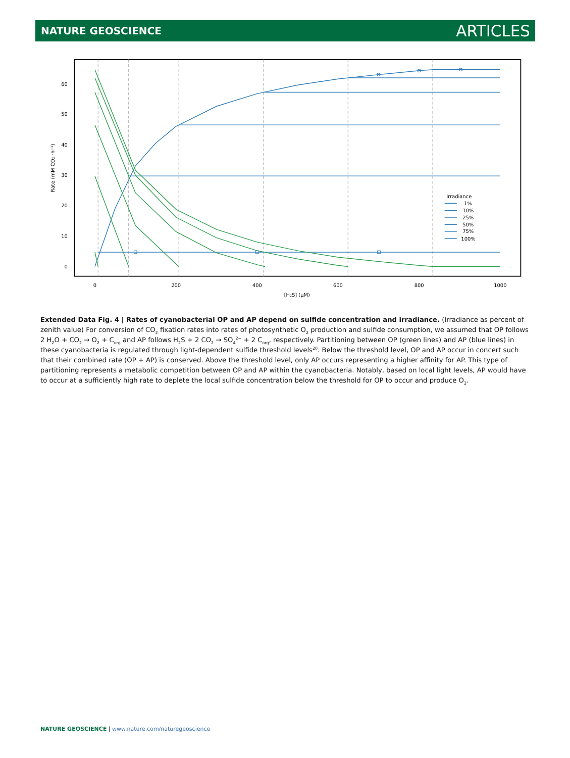NATURE GEOSCIENCE
ARTICLES
0
10
20
30
40
50
60
0
200
400
600
800
1000
[H₂S] (μM)
Rate (mM CO₂ ·h⁻¹)
Irradiance
1%
10%
25%
50%
75%
100%
Extended Data Fig. 4 | Rates of cyanobacterial OP and AP depend on sulfide concentration and irradiance. (Irradiance as percent of zenith value) For conversion of CO<sub>2</sub> fixation rates into rates of photosynthetic O<sub>2</sub> production and sulfide consumption, we assumed that OP follows 2 H<sub>2</sub>O + CO<sub>2</sub> → O<sub>2</sub> + C<sub>org</sub> and AP follows H<sub>2</sub>S + 2 CO<sub>2</sub> → SO<sub>4</sub><sup>2−</sup> + 2 C<sub>org</sub>, respectively. Partitioning between OP (green lines) and AP (blue lines) in these cyanobacteria is regulated through light-dependent sulfide threshold levels<sup>20</sup>. Below the threshold level, OP and AP occur in concert such that their combined rate (OP + AP) is conserved. Above the threshold level, only AP occurs representing a higher affinity for AP. This type of partitioning represents a metabolic competition between OP and AP within the cyanobacteria. Notably, based on local light levels, AP would have to occur at a sufficiently high rate to deplete the local sulfide concentration below the threshold for OP to occur and produce O<sub>2</sub>.
NATURE GEOSCIENCE | www.nature.com/naturegeoscience